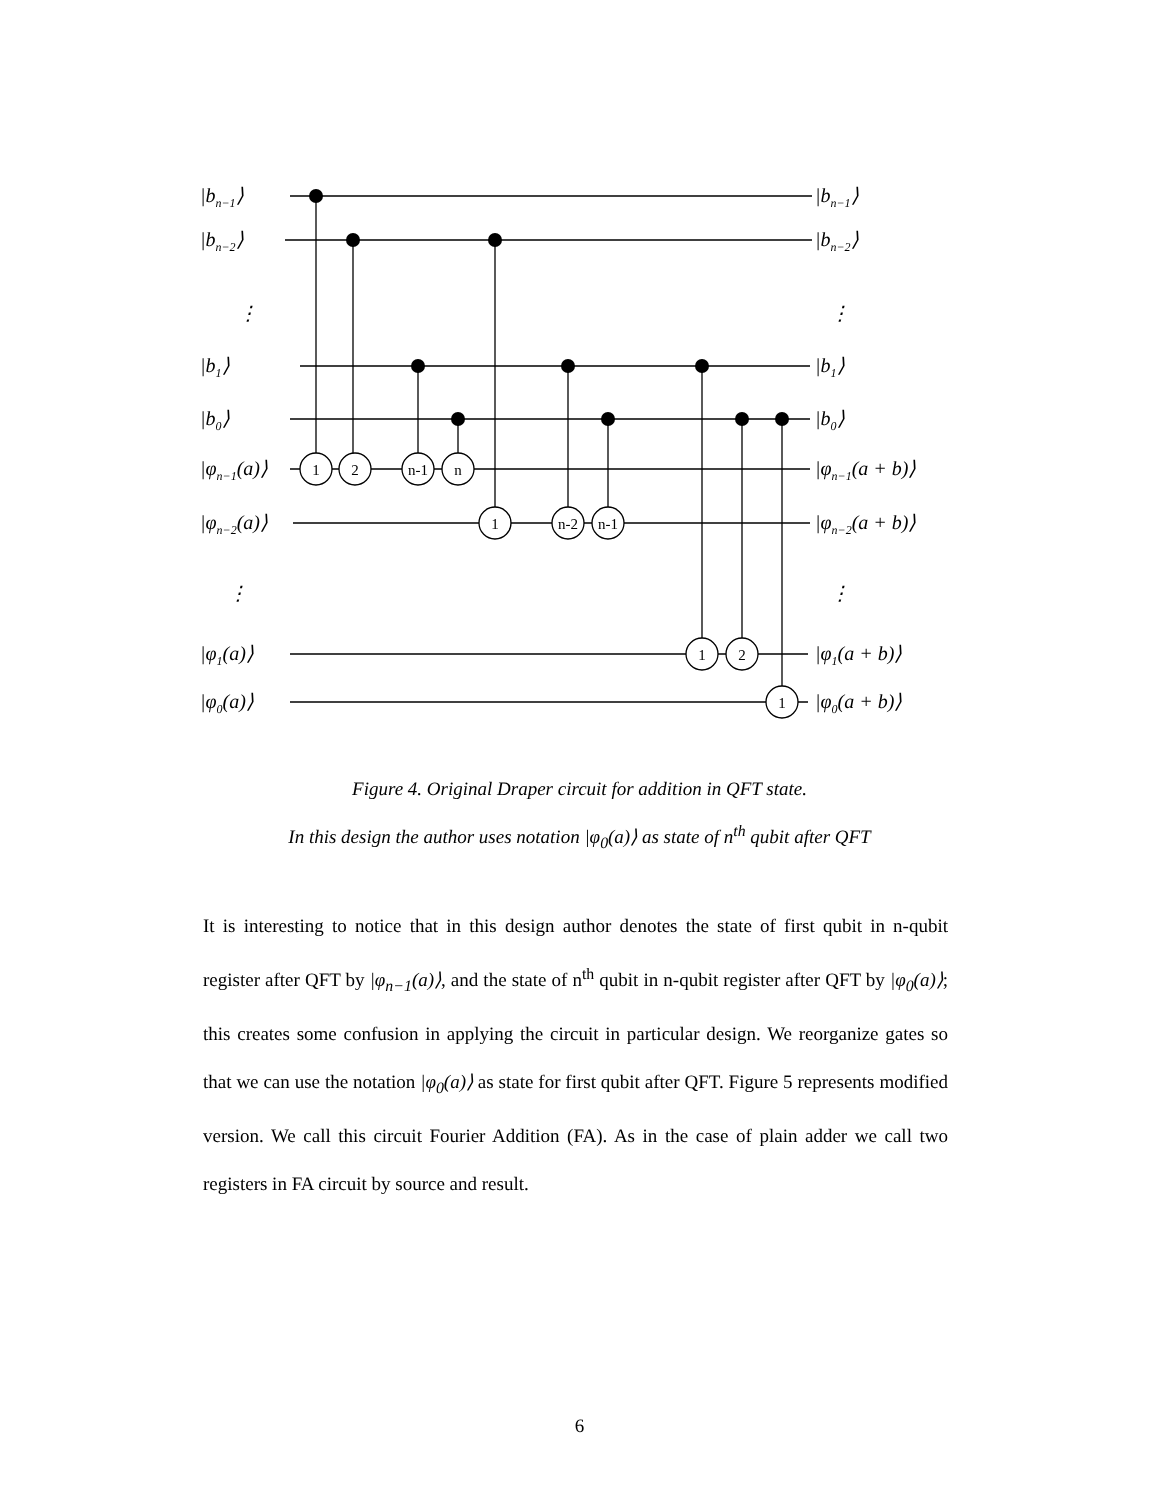1
2
n-1
n
1
n-2
n-1
1
2
1
|bn−1⟩
|bn−2⟩
⋮
|b1⟩
|b0⟩
|φn−1(a)⟩
|φn−2(a)⟩
⋮
|φ1(a)⟩
|φ0(a)⟩
|bn−1⟩
|bn−2⟩
⋮
|b1⟩
|b0⟩
|φn−1(a + b)⟩
|φn−2(a + b)⟩
⋮
|φ1(a + b)⟩
|φ0(a + b)⟩
Figure 4. Original Draper circuit for addition in QFT state.
In this design the author uses notation |φ<sub>0</sub>(a)⟩ as state of n<sup>th</sup> qubit after QFT
It is interesting to notice that in this design author denotes the state of first qubit in n-qubit register after QFT by |φ<sub>n−1</sub>(a)⟩, and the state of n<sup>th</sup> qubit in n-qubit register after QFT by |φ<sub>0</sub>(a)⟩; this creates some confusion in applying the circuit in particular design. We reorganize gates so that we can use the notation |φ<sub>0</sub>(a)⟩ as state for first qubit after QFT. Figure 5 represents modified version. We call this circuit Fourier Addition (FA). As in the case of plain adder we call two registers in FA circuit by source and result.
6